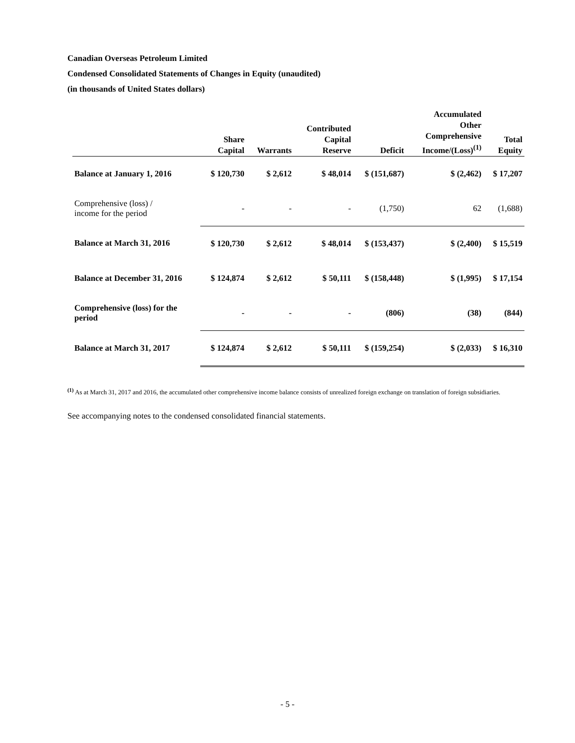Canadian Overseas Petroleum Limited
Condensed Consolidated Statements of Changes in Equity (unaudited)
(in thousands of United States dollars)
| | Share Capital | Warrants | Contributed Capital Reserve | Deficit | Accumulated Other Comprehensive Income/(Loss)<sup>(1)</sup> | Total Equity |
| --- | --- | --- | --- | --- | --- | --- |
| Balance at January 1, 2016 | $ 120,730 | $ 2,612 | $ 48,014 | $ (151,687) | $ (2,462) | $ 17,207 |
| Comprehensive (loss) / income for the period | - | - | - | (1,750) | 62 | (1,688) |
| Balance at March 31, 2016 | $ 120,730 | $ 2,612 | $ 48,014 | $ (153,437) | $ (2,400) | $ 15,519 |
| Balance at December 31, 2016 | $ 124,874 | $ 2,612 | $ 50,111 | $ (158,448) | $ (1,995) | $ 17,154 |
| Comprehensive (loss) for the period | - | - | - | (806) | (38) | (844) |
| Balance at March 31, 2017 | $ 124,874 | $ 2,612 | $ 50,111 | $ (159,254) | $ (2,033) | $ 16,310 |
<sup>(1)</sup> As at March 31, 2017 and 2016, the accumulated other comprehensive income balance consists of unrealized foreign exchange on translation of foreign subsidiaries.
See accompanying notes to the condensed consolidated financial statements.
- 5 -